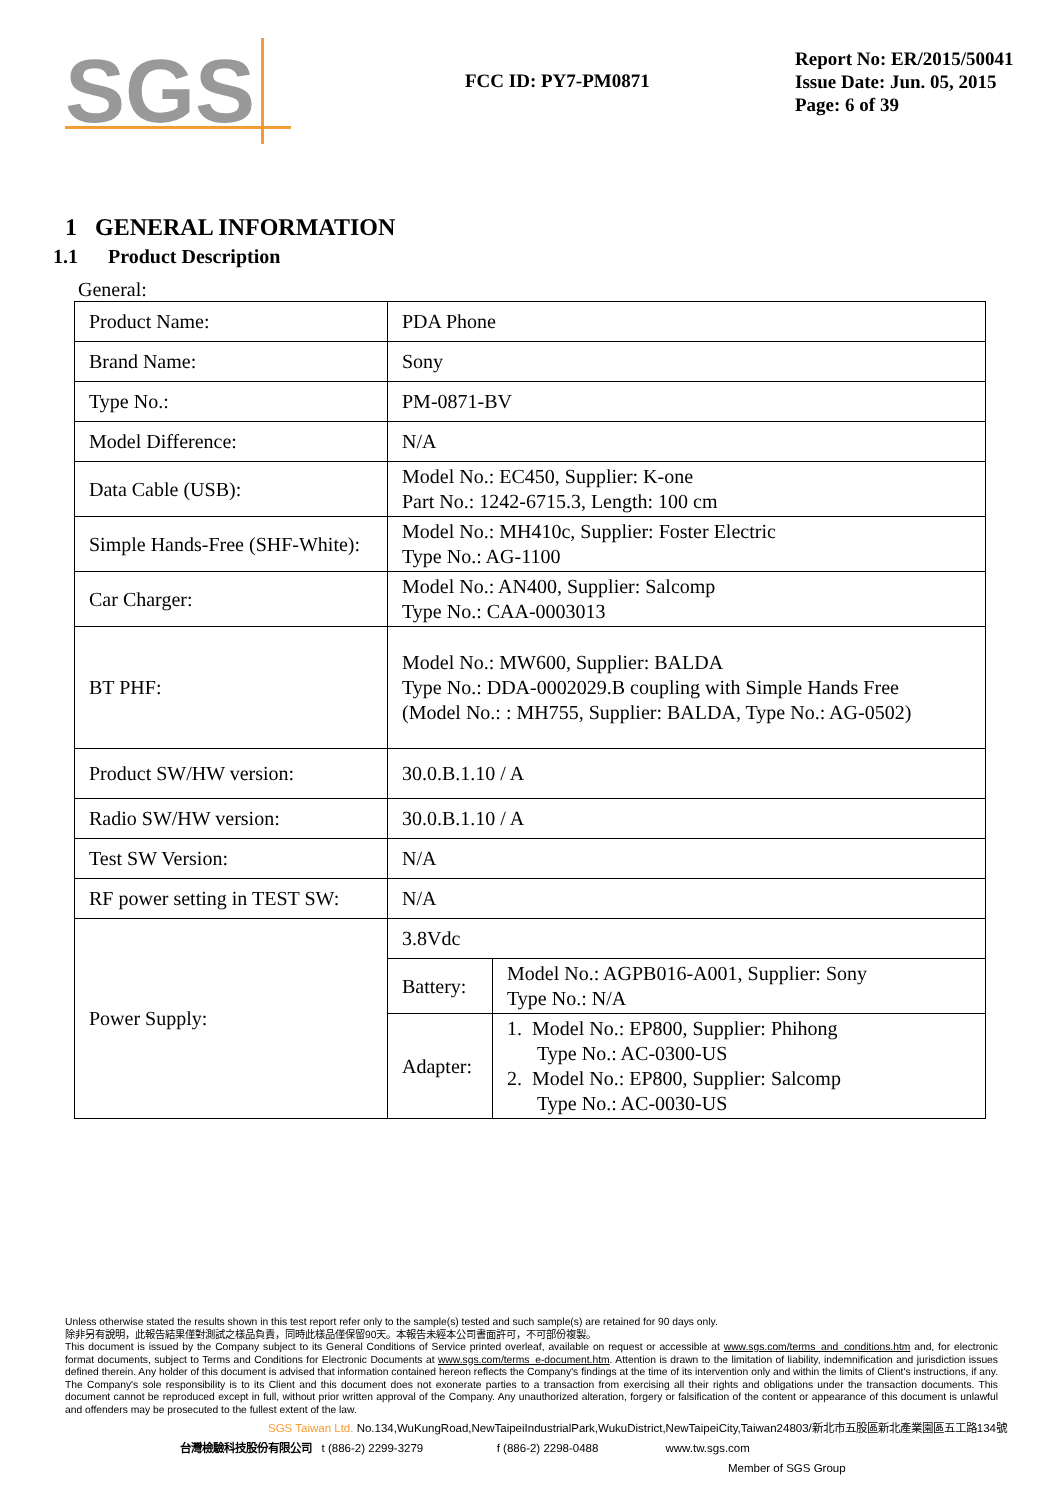SGS
FCC ID: PY7-PM0871
Report No: ER/2015/50041
Issue Date: Jun. 05, 2015
Page: 6 of 39
1 GENERAL INFORMATION
1.1 Product Description
General:
| Product Name: | PDA Phone | |
| Brand Name: | Sony | |
| Type No.: | PM-0871-BV | |
| Model Difference: | N/A | |
| Data Cable (USB): | Model No.: EC450, Supplier: K-one Part No.: 1242-6715.3, Length: 100 cm | |
| Simple Hands-Free (SHF-White): | Model No.: MH410c, Supplier: Foster Electric Type No.: AG-1100 | |
| Car Charger: | Model No.: AN400, Supplier: Salcomp Type No.: CAA-0003013 | |
| BT PHF: | Model No.: MW600, Supplier: BALDA Type No.: DDA-0002029.B coupling with Simple Hands Free (Model No.: : MH755, Supplier: BALDA, Type No.: AG-0502) | |
| Product SW/HW version: | 30.0.B.1.10 / A | |
| Radio SW/HW version: | 30.0.B.1.10 / A | |
| Test SW Version: | N/A | |
| RF power setting in TEST SW: | N/A | |
| Power Supply: | 3.8Vdc | |
| | Battery: | Model No.: AGPB016-A001, Supplier: Sony Type No.: N/A |
| | Adapter: | 1. Model No.: EP800, Supplier: Phihong Type No.: AC-0300-US 2. Model No.: EP800, Supplier: Salcomp Type No.: AC-0030-US |
Unless otherwise stated the results shown in this test report refer only to the sample(s) tested and such sample(s) are retained for 90 days only.
除非另有說明，此報告結果僅對測試之樣品負責，同時此樣品僅保留90天。本報告未經本公司書面許可，不可部份複製。
This document is issued by the Company subject to its General Conditions of Service printed overleaf, available on request or accessible at www.sgs.com/terms_and_conditions.htm and, for electronic format documents, subject to Terms and Conditions for Electronic Documents at www.sgs.com/terms_e-document.htm. Attention is drawn to the limitation of liability, indemnification and jurisdiction issues defined therein. Any holder of this document is advised that information contained hereon reflects the Company's findings at the time of its intervention only and within the limits of Client's instructions, if any. The Company's sole responsibility is to its Client and this document does not exonerate parties to a transaction from exercising all their rights and obligations under the transaction documents. This document cannot be reproduced except in full, without prior written approval of the Company. Any unauthorized alteration, forgery or falsification of the content or appearance of this document is unlawful and offenders may be prosecuted to the fullest extent of the law.
SGS Taiwan Ltd. No.134,WuKungRoad,NewTaipeiIndustrialPark,WukuDistrict,NewTaipeiCity,Taiwan24803/新北市五股區新北產業園區五工路134號
台灣檢驗科技股份有限公司 t (886-2) 2299-3279 f (886-2) 2298-0488 www.tw.sgs.com
Member of SGS Group